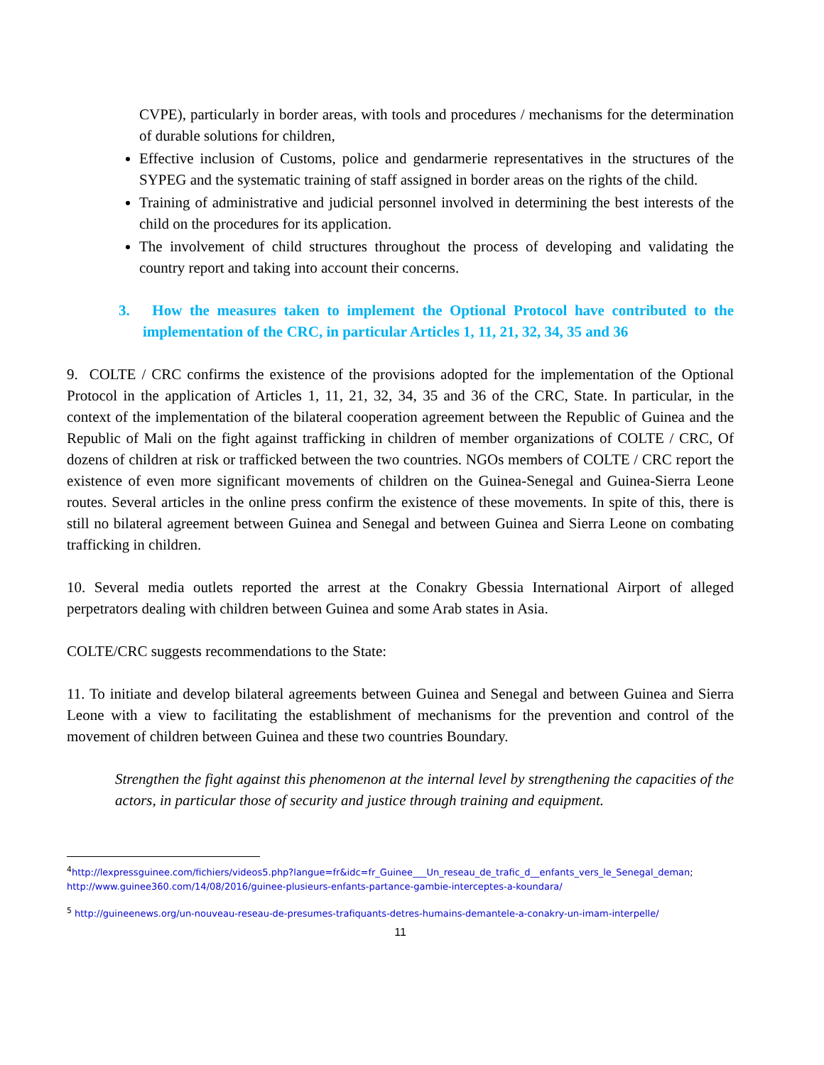CVPE), particularly in border areas, with tools and procedures / mechanisms for the determination of durable solutions for children,
Effective inclusion of Customs, police and gendarmerie representatives in the structures of the SYPEG and the systematic training of staff assigned in border areas on the rights of the child.
Training of administrative and judicial personnel involved in determining the best interests of the child on the procedures for its application.
The involvement of child structures throughout the process of developing and validating the country report and taking into account their concerns.
3. How the measures taken to implement the Optional Protocol have contributed to the implementation of the CRC, in particular Articles 1, 11, 21, 32, 34, 35 and 36
9. COLTE / CRC confirms the existence of the provisions adopted for the implementation of the Optional Protocol in the application of Articles 1, 11, 21, 32, 34, 35 and 36 of the CRC, State. In particular, in the context of the implementation of the bilateral cooperation agreement between the Republic of Guinea and the Republic of Mali on the fight against trafficking in children of member organizations of COLTE / CRC, Of dozens of children at risk or trafficked between the two countries. NGOs members of COLTE / CRC report the existence of even more significant movements of children on the Guinea-Senegal and Guinea-Sierra Leone routes. Several articles in the online press confirm the existence of these movements. In spite of this, there is still no bilateral agreement between Guinea and Senegal and between Guinea and Sierra Leone on combating trafficking in children.
10. Several media outlets reported the arrest at the Conakry Gbessia International Airport of alleged perpetrators dealing with children between Guinea and some Arab states in Asia.
COLTE/CRC suggests recommendations to the State:
11. To initiate and develop bilateral agreements between Guinea and Senegal and between Guinea and Sierra Leone with a view to facilitating the establishment of mechanisms for the prevention and control of the movement of children between Guinea and these two countries Boundary.
Strengthen the fight against this phenomenon at the internal level by strengthening the capacities of the actors, in particular those of security and justice through training and equipment.
<sup>4</sup> http://lexpressguinee.com/fichiers/videos5.php?langue=fr&idc=fr_Guinee___Un_reseau_de_trafic_d__enfants_vers_le_Senegal_deman; http://www.guinee360.com/14/08/2016/guinee-plusieurs-enfants-partance-gambie-interceptes-a-koundara/
<sup>5</sup> http://guineenews.org/un-nouveau-reseau-de-presumes-trafiquants-detres-humains-demantele-a-conakry-un-imam-interpelle/
11